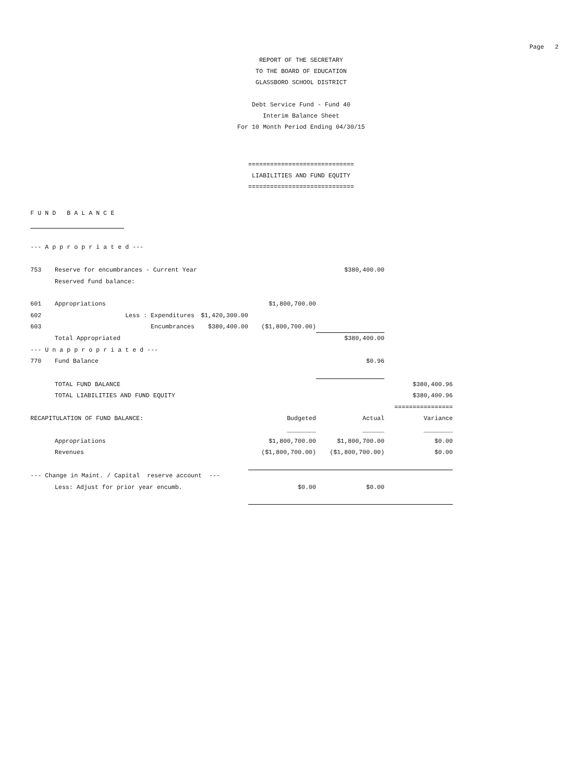Page 2
REPORT OF THE SECRETARY
TO THE BOARD OF EDUCATION
GLASSBORO SCHOOL DISTRICT
Debt Service Fund - Fund 40
Interim Balance Sheet
For 10 Month Period Ending 04/30/15
=============================
LIABILITIES AND FUND EQUITY
=============================
| F U N D B A L A N C E | | | | | |
| --- A p p r o p r i a t e d --- | | | | | |
| 753 | Reserve for encumbrances - Current Year | | | $380,400.00 | |
| | Reserved fund balance: | | | | |
| 601 | Appropriations | | $1,800,700.00 | | |
| 602 | Less : Expenditures | $1,420,300.00 | | | |
| 603 | Encumbrances | $380,400.00 | ($1,800,700.00) | | |
| | Total Appropriated | | | $380,400.00 | |
| --- U n a p p r o p r i a t e d --- | | | | | |
| 770 | Fund Balance | | | $0.96 | |
| | TOTAL FUND BALANCE | | | | $380,400.96 |
| | TOTAL LIABILITIES AND FUND EQUITY | | | | $380,400.96 |
| | | | | | ================ |
| RECAPITULATION OF FUND BALANCE: | | | Budgeted | Actual | Variance |
| | | | ________ | ______ | ________ |
| | Appropriations | | $1,800,700.00 | $1,800,700.00 | $0.00 |
| | Revenues | | ($1,800,700.00) | ($1,800,700.00) | $0.00 |
| --- Change in Maint. / Capital reserve account --- | | | | | |
| | Less: Adjust for prior year encumb. | | $0.00 | $0.00 | |